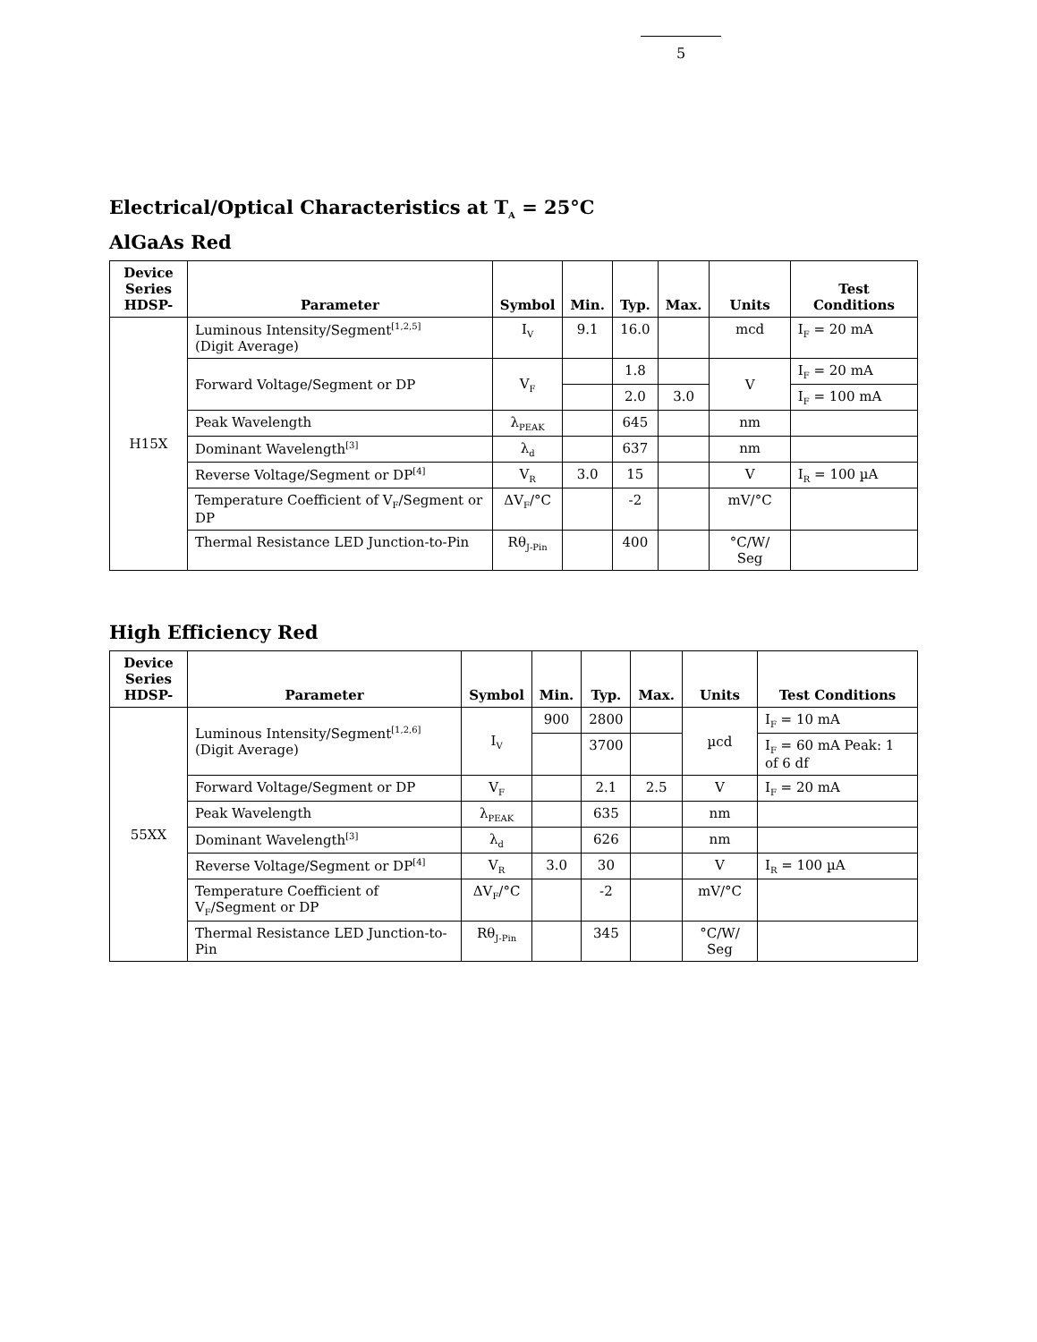5
Electrical/Optical Characteristics at T<sub>A</sub> = 25°C
AlGaAs Red
| Device Series HDSP- | Parameter | Symbol | Min. | Typ. | Max. | Units | Test Conditions |
| --- | --- | --- | --- | --- | --- | --- | --- |
| H15X | Luminous Intensity/Segment<sup>[1,2,5]</sup> (Digit Average) | I<sub>V</sub> | 9.1 | 16.0 | | mcd | I<sub>F</sub> = 20 mA |
| | Forward Voltage/Segment or DP | V<sub>F</sub> | | 1.8 | | V | I<sub>F</sub> = 20 mA |
| | | | | 2.0 | 3.0 | | I<sub>F</sub> = 100 mA |
| | Peak Wavelength | λ<sub>PEAK</sub> | | 645 | | nm | |
| | Dominant Wavelength<sup>[3]</sup> | λ<sub>d</sub> | | 637 | | nm | |
| | Reverse Voltage/Segment or DP<sup>[4]</sup> | V<sub>R</sub> | 3.0 | 15 | | V | I<sub>R</sub> = 100 µA |
| | Temperature Coefficient of V<sub>F</sub>/Segment or DP | ΔV<sub>F</sub>/°C | | -2 | | mV/°C | |
| | Thermal Resistance LED Junction-to-Pin | Rθ<sub>J-Pin</sub> | | 400 | | °C/W/ Seg | |
High Efficiency Red
| Device Series HDSP- | Parameter | Symbol | Min. | Typ. | Max. | Units | Test Conditions |
| --- | --- | --- | --- | --- | --- | --- | --- |
| 55XX | Luminous Intensity/Segment<sup>[1,2,6]</sup> (Digit Average) | I<sub>V</sub> | 900 | 2800 | | µcd | I<sub>F</sub> = 10 mA |
| | | | | 3700 | | | I<sub>F</sub> = 60 mA Peak: 1 of 6 df |
| | Forward Voltage/Segment or DP | V<sub>F</sub> | | 2.1 | 2.5 | V | I<sub>F</sub> = 20 mA |
| | Peak Wavelength | λ<sub>PEAK</sub> | | 635 | | nm | |
| | Dominant Wavelength<sup>[3]</sup> | λ<sub>d</sub> | | 626 | | nm | |
| | Reverse Voltage/Segment or DP<sup>[4]</sup> | V<sub>R</sub> | 3.0 | 30 | | V | I<sub>R</sub> = 100 µA |
| | Temperature Coefficient of V<sub>F</sub>/Segment or DP | ΔV<sub>F</sub>/°C | | -2 | | mV/°C | |
| | Thermal Resistance LED Junction-to-Pin | Rθ<sub>J-Pin</sub> | | 345 | | °C/W/ Seg | |